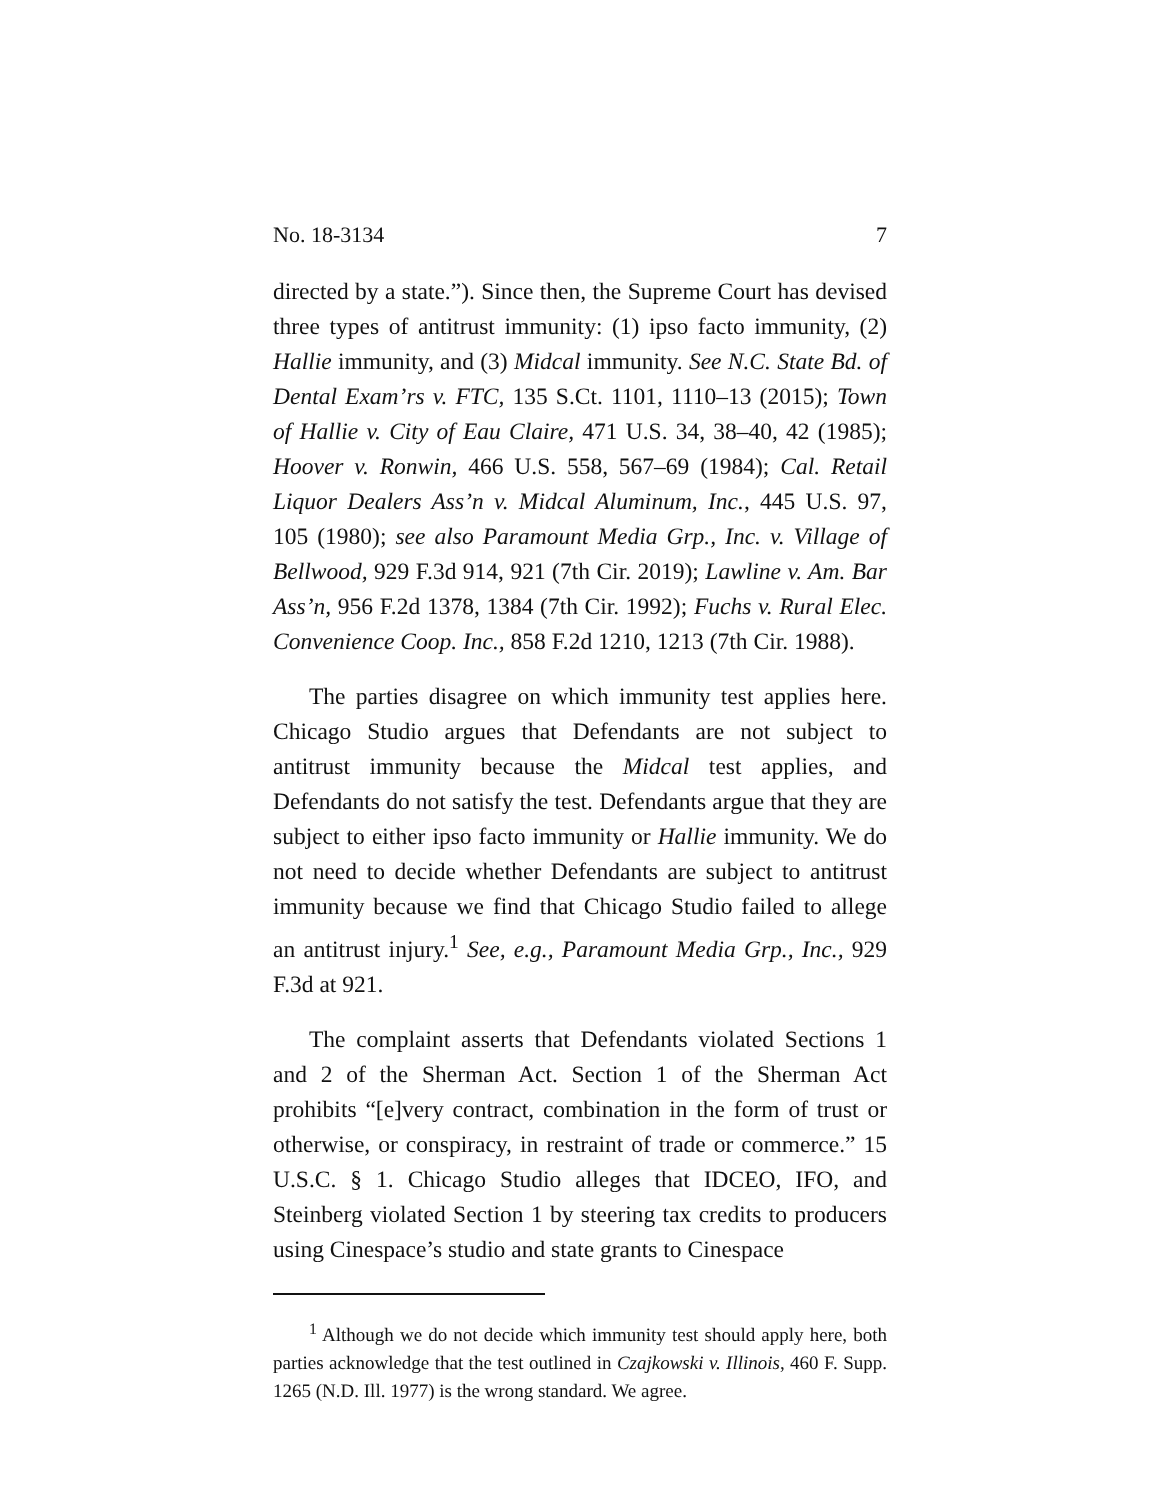No. 18-3134 7
directed by a state.”). Since then, the Supreme Court has devised three types of antitrust immunity: (1) ipso facto immunity, (2) Hallie immunity, and (3) Midcal immunity. See N.C. State Bd. of Dental Exam’rs v. FTC, 135 S.Ct. 1101, 1110–13 (2015); Town of Hallie v. City of Eau Claire, 471 U.S. 34, 38–40, 42 (1985); Hoover v. Ronwin, 466 U.S. 558, 567–69 (1984); Cal. Retail Liquor Dealers Ass’n v. Midcal Aluminum, Inc., 445 U.S. 97, 105 (1980); see also Paramount Media Grp., Inc. v. Village of Bellwood, 929 F.3d 914, 921 (7th Cir. 2019); Lawline v. Am. Bar Ass’n, 956 F.2d 1378, 1384 (7th Cir. 1992); Fuchs v. Rural Elec. Convenience Coop. Inc., 858 F.2d 1210, 1213 (7th Cir. 1988).
The parties disagree on which immunity test applies here. Chicago Studio argues that Defendants are not subject to antitrust immunity because the Midcal test applies, and Defendants do not satisfy the test. Defendants argue that they are subject to either ipso facto immunity or Hallie immunity. We do not need to decide whether Defendants are subject to antitrust immunity because we find that Chicago Studio failed to allege an antitrust injury.<sup>1</sup> See, e.g., Paramount Media Grp., Inc., 929 F.3d at 921.
The complaint asserts that Defendants violated Sections 1 and 2 of the Sherman Act. Section 1 of the Sherman Act prohibits “[e]very contract, combination in the form of trust or otherwise, or conspiracy, in restraint of trade or commerce.” 15 U.S.C. § 1. Chicago Studio alleges that IDCEO, IFO, and Steinberg violated Section 1 by steering tax credits to producers using Cinespace’s studio and state grants to Cinespace
<sup>1</sup> Although we do not decide which immunity test should apply here, both parties acknowledge that the test outlined in Czajkowski v. Illinois, 460 F. Supp. 1265 (N.D. Ill. 1977) is the wrong standard. We agree.